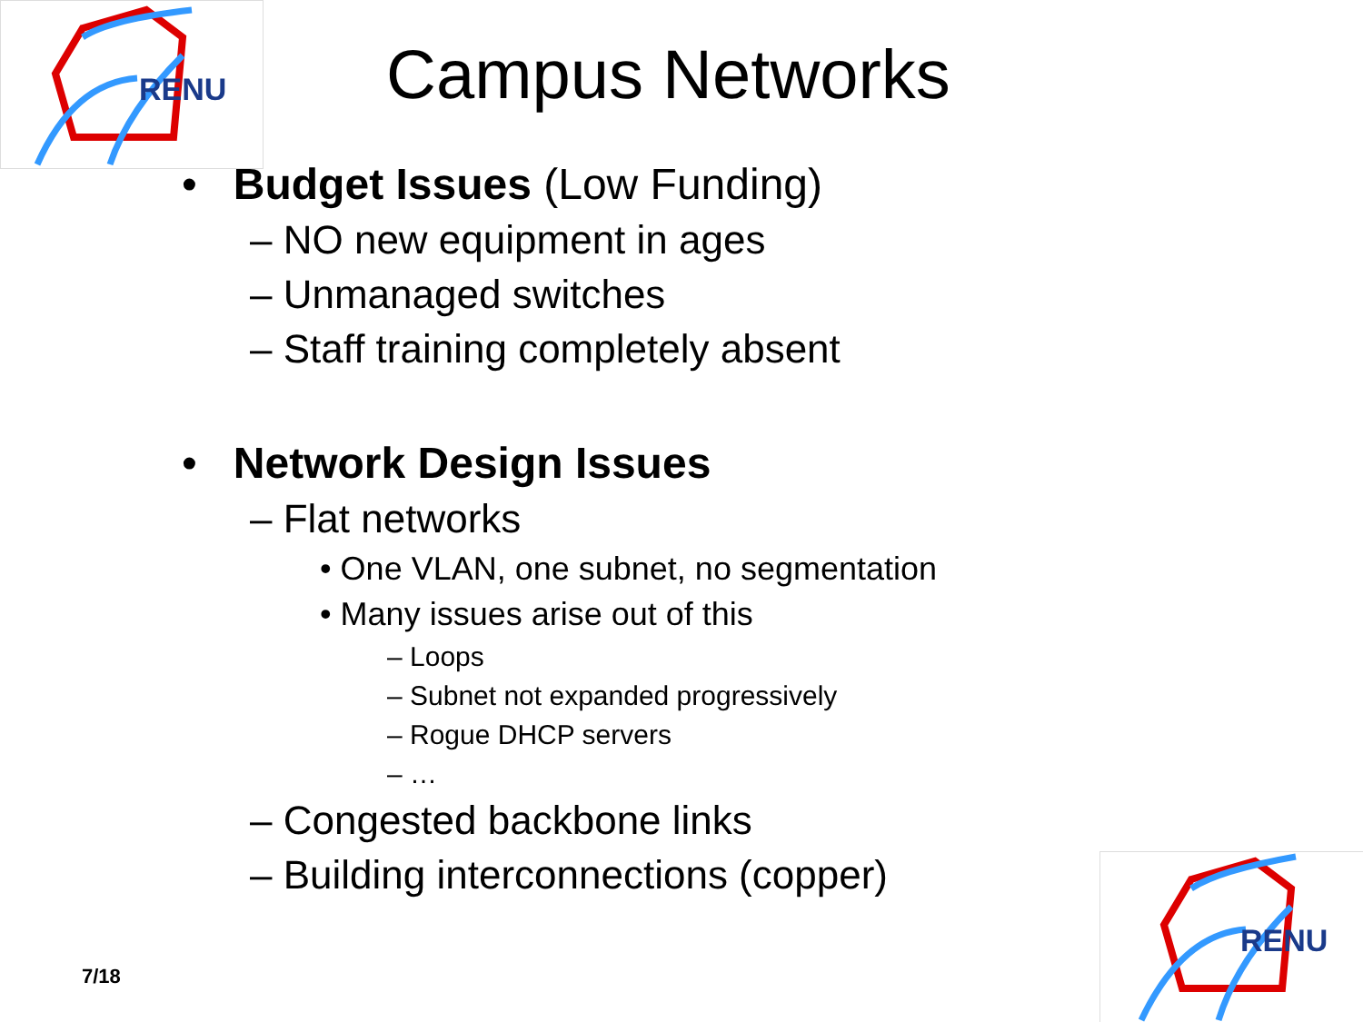RENU
Campus Networks
• Budget Issues (Low Funding)
– NO new equipment in ages
– Unmanaged switches
– Staff training completely absent
• Network Design Issues
– Flat networks
• One VLAN, one subnet, no segmentation
• Many issues arise out of this
– Loops
– Subnet not expanded progressively
– Rogue DHCP servers
– …
– Congested backbone links
– Building interconnections (copper)
7/18
RENU